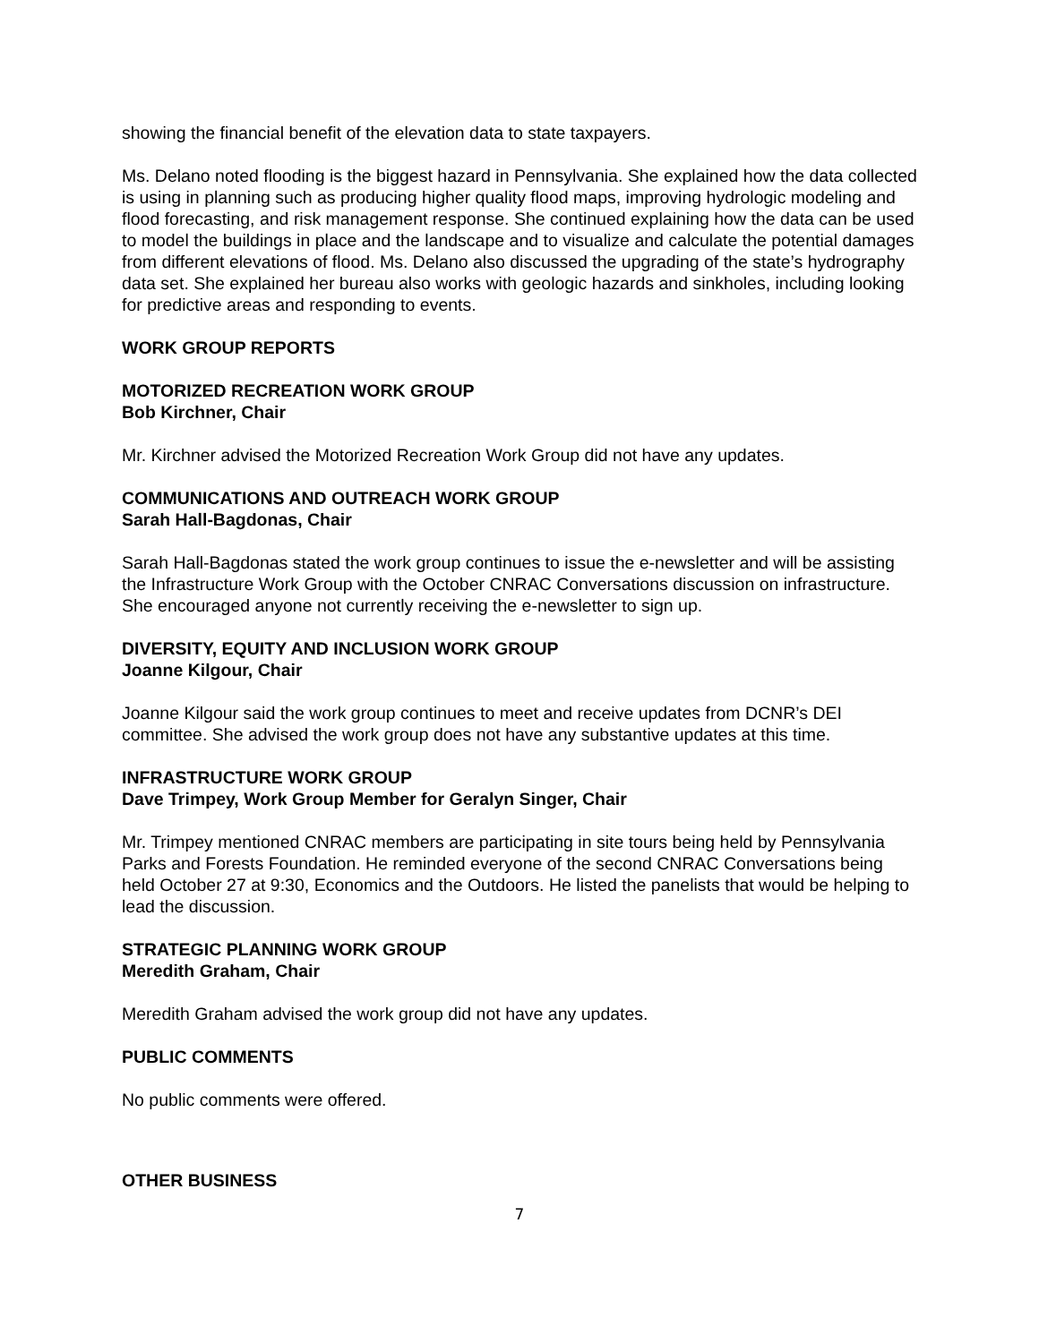showing the financial benefit of the elevation data to state taxpayers.
Ms. Delano noted flooding is the biggest hazard in Pennsylvania. She explained how the data collected is using in planning such as producing higher quality flood maps, improving hydrologic modeling and flood forecasting, and risk management response. She continued explaining how the data can be used to model the buildings in place and the landscape and to visualize and calculate the potential damages from different elevations of flood. Ms. Delano also discussed the upgrading of the state’s hydrography data set. She explained her bureau also works with geologic hazards and sinkholes, including looking for predictive areas and responding to events.
WORK GROUP REPORTS
MOTORIZED RECREATION WORK GROUP
Bob Kirchner, Chair
Mr. Kirchner advised the Motorized Recreation Work Group did not have any updates.
COMMUNICATIONS AND OUTREACH WORK GROUP
Sarah Hall-Bagdonas, Chair
Sarah Hall-Bagdonas stated the work group continues to issue the e-newsletter and will be assisting the Infrastructure Work Group with the October CNRAC Conversations discussion on infrastructure. She encouraged anyone not currently receiving the e-newsletter to sign up.
DIVERSITY, EQUITY AND INCLUSION WORK GROUP
Joanne Kilgour, Chair
Joanne Kilgour said the work group continues to meet and receive updates from DCNR’s DEI committee. She advised the work group does not have any substantive updates at this time.
INFRASTRUCTURE WORK GROUP
Dave Trimpey, Work Group Member for Geralyn Singer, Chair
Mr. Trimpey mentioned CNRAC members are participating in site tours being held by Pennsylvania Parks and Forests Foundation. He reminded everyone of the second CNRAC Conversations being held October 27 at 9:30, Economics and the Outdoors. He listed the panelists that would be helping to lead the discussion.
STRATEGIC PLANNING WORK GROUP
Meredith Graham, Chair
Meredith Graham advised the work group did not have any updates.
PUBLIC COMMENTS
No public comments were offered.
OTHER BUSINESS
7